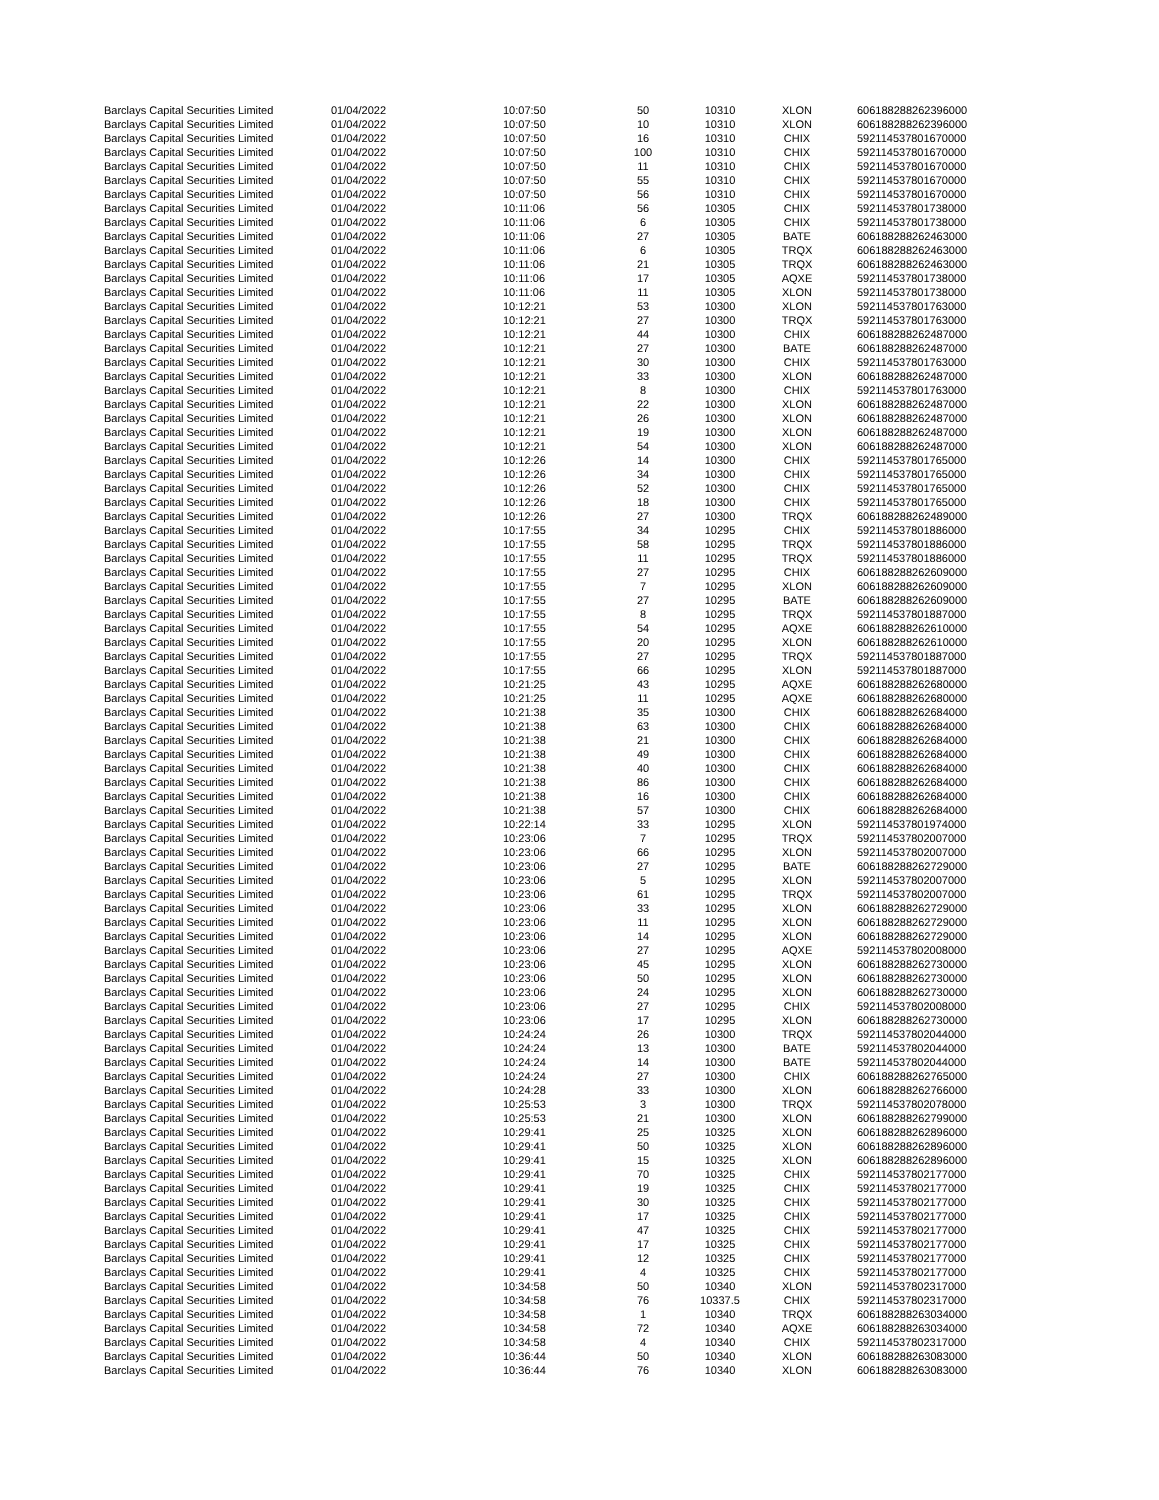| Barclays Capital Securities Limited | 01/04/2022 | 10:07:50 | 50 | 10310 | XLON | 606188288262396000 |
| Barclays Capital Securities Limited | 01/04/2022 | 10:07:50 | 10 | 10310 | XLON | 606188288262396000 |
| Barclays Capital Securities Limited | 01/04/2022 | 10:07:50 | 16 | 10310 | CHIX | 592114537801670000 |
| Barclays Capital Securities Limited | 01/04/2022 | 10:07:50 | 100 | 10310 | CHIX | 592114537801670000 |
| Barclays Capital Securities Limited | 01/04/2022 | 10:07:50 | 11 | 10310 | CHIX | 592114537801670000 |
| Barclays Capital Securities Limited | 01/04/2022 | 10:07:50 | 55 | 10310 | CHIX | 592114537801670000 |
| Barclays Capital Securities Limited | 01/04/2022 | 10:07:50 | 56 | 10310 | CHIX | 592114537801670000 |
| Barclays Capital Securities Limited | 01/04/2022 | 10:11:06 | 56 | 10305 | CHIX | 592114537801738000 |
| Barclays Capital Securities Limited | 01/04/2022 | 10:11:06 | 6 | 10305 | CHIX | 592114537801738000 |
| Barclays Capital Securities Limited | 01/04/2022 | 10:11:06 | 27 | 10305 | BATE | 606188288262463000 |
| Barclays Capital Securities Limited | 01/04/2022 | 10:11:06 | 6 | 10305 | TRQX | 606188288262463000 |
| Barclays Capital Securities Limited | 01/04/2022 | 10:11:06 | 21 | 10305 | TRQX | 606188288262463000 |
| Barclays Capital Securities Limited | 01/04/2022 | 10:11:06 | 17 | 10305 | AQXE | 592114537801738000 |
| Barclays Capital Securities Limited | 01/04/2022 | 10:11:06 | 11 | 10305 | XLON | 592114537801738000 |
| Barclays Capital Securities Limited | 01/04/2022 | 10:12:21 | 53 | 10300 | XLON | 592114537801763000 |
| Barclays Capital Securities Limited | 01/04/2022 | 10:12:21 | 27 | 10300 | TRQX | 592114537801763000 |
| Barclays Capital Securities Limited | 01/04/2022 | 10:12:21 | 44 | 10300 | CHIX | 606188288262487000 |
| Barclays Capital Securities Limited | 01/04/2022 | 10:12:21 | 27 | 10300 | BATE | 606188288262487000 |
| Barclays Capital Securities Limited | 01/04/2022 | 10:12:21 | 30 | 10300 | CHIX | 592114537801763000 |
| Barclays Capital Securities Limited | 01/04/2022 | 10:12:21 | 33 | 10300 | XLON | 606188288262487000 |
| Barclays Capital Securities Limited | 01/04/2022 | 10:12:21 | 8 | 10300 | CHIX | 592114537801763000 |
| Barclays Capital Securities Limited | 01/04/2022 | 10:12:21 | 22 | 10300 | XLON | 606188288262487000 |
| Barclays Capital Securities Limited | 01/04/2022 | 10:12:21 | 26 | 10300 | XLON | 606188288262487000 |
| Barclays Capital Securities Limited | 01/04/2022 | 10:12:21 | 19 | 10300 | XLON | 606188288262487000 |
| Barclays Capital Securities Limited | 01/04/2022 | 10:12:21 | 54 | 10300 | XLON | 606188288262487000 |
| Barclays Capital Securities Limited | 01/04/2022 | 10:12:26 | 14 | 10300 | CHIX | 592114537801765000 |
| Barclays Capital Securities Limited | 01/04/2022 | 10:12:26 | 34 | 10300 | CHIX | 592114537801765000 |
| Barclays Capital Securities Limited | 01/04/2022 | 10:12:26 | 52 | 10300 | CHIX | 592114537801765000 |
| Barclays Capital Securities Limited | 01/04/2022 | 10:12:26 | 18 | 10300 | CHIX | 592114537801765000 |
| Barclays Capital Securities Limited | 01/04/2022 | 10:12:26 | 27 | 10300 | TRQX | 606188288262489000 |
| Barclays Capital Securities Limited | 01/04/2022 | 10:17:55 | 34 | 10295 | CHIX | 592114537801886000 |
| Barclays Capital Securities Limited | 01/04/2022 | 10:17:55 | 58 | 10295 | TRQX | 592114537801886000 |
| Barclays Capital Securities Limited | 01/04/2022 | 10:17:55 | 11 | 10295 | TRQX | 592114537801886000 |
| Barclays Capital Securities Limited | 01/04/2022 | 10:17:55 | 27 | 10295 | CHIX | 606188288262609000 |
| Barclays Capital Securities Limited | 01/04/2022 | 10:17:55 | 7 | 10295 | XLON | 606188288262609000 |
| Barclays Capital Securities Limited | 01/04/2022 | 10:17:55 | 27 | 10295 | BATE | 606188288262609000 |
| Barclays Capital Securities Limited | 01/04/2022 | 10:17:55 | 8 | 10295 | TRQX | 592114537801887000 |
| Barclays Capital Securities Limited | 01/04/2022 | 10:17:55 | 54 | 10295 | AQXE | 606188288262610000 |
| Barclays Capital Securities Limited | 01/04/2022 | 10:17:55 | 20 | 10295 | XLON | 606188288262610000 |
| Barclays Capital Securities Limited | 01/04/2022 | 10:17:55 | 27 | 10295 | TRQX | 592114537801887000 |
| Barclays Capital Securities Limited | 01/04/2022 | 10:17:55 | 66 | 10295 | XLON | 592114537801887000 |
| Barclays Capital Securities Limited | 01/04/2022 | 10:21:25 | 43 | 10295 | AQXE | 606188288262680000 |
| Barclays Capital Securities Limited | 01/04/2022 | 10:21:25 | 11 | 10295 | AQXE | 606188288262680000 |
| Barclays Capital Securities Limited | 01/04/2022 | 10:21:38 | 35 | 10300 | CHIX | 606188288262684000 |
| Barclays Capital Securities Limited | 01/04/2022 | 10:21:38 | 63 | 10300 | CHIX | 606188288262684000 |
| Barclays Capital Securities Limited | 01/04/2022 | 10:21:38 | 21 | 10300 | CHIX | 606188288262684000 |
| Barclays Capital Securities Limited | 01/04/2022 | 10:21:38 | 49 | 10300 | CHIX | 606188288262684000 |
| Barclays Capital Securities Limited | 01/04/2022 | 10:21:38 | 40 | 10300 | CHIX | 606188288262684000 |
| Barclays Capital Securities Limited | 01/04/2022 | 10:21:38 | 86 | 10300 | CHIX | 606188288262684000 |
| Barclays Capital Securities Limited | 01/04/2022 | 10:21:38 | 16 | 10300 | CHIX | 606188288262684000 |
| Barclays Capital Securities Limited | 01/04/2022 | 10:21:38 | 57 | 10300 | CHIX | 606188288262684000 |
| Barclays Capital Securities Limited | 01/04/2022 | 10:22:14 | 33 | 10295 | XLON | 592114537801974000 |
| Barclays Capital Securities Limited | 01/04/2022 | 10:23:06 | 7 | 10295 | TRQX | 592114537802007000 |
| Barclays Capital Securities Limited | 01/04/2022 | 10:23:06 | 66 | 10295 | XLON | 592114537802007000 |
| Barclays Capital Securities Limited | 01/04/2022 | 10:23:06 | 27 | 10295 | BATE | 606188288262729000 |
| Barclays Capital Securities Limited | 01/04/2022 | 10:23:06 | 5 | 10295 | XLON | 592114537802007000 |
| Barclays Capital Securities Limited | 01/04/2022 | 10:23:06 | 61 | 10295 | TRQX | 592114537802007000 |
| Barclays Capital Securities Limited | 01/04/2022 | 10:23:06 | 33 | 10295 | XLON | 606188288262729000 |
| Barclays Capital Securities Limited | 01/04/2022 | 10:23:06 | 11 | 10295 | XLON | 606188288262729000 |
| Barclays Capital Securities Limited | 01/04/2022 | 10:23:06 | 14 | 10295 | XLON | 606188288262729000 |
| Barclays Capital Securities Limited | 01/04/2022 | 10:23:06 | 27 | 10295 | AQXE | 592114537802008000 |
| Barclays Capital Securities Limited | 01/04/2022 | 10:23:06 | 45 | 10295 | XLON | 606188288262730000 |
| Barclays Capital Securities Limited | 01/04/2022 | 10:23:06 | 50 | 10295 | XLON | 606188288262730000 |
| Barclays Capital Securities Limited | 01/04/2022 | 10:23:06 | 24 | 10295 | XLON | 606188288262730000 |
| Barclays Capital Securities Limited | 01/04/2022 | 10:23:06 | 27 | 10295 | CHIX | 592114537802008000 |
| Barclays Capital Securities Limited | 01/04/2022 | 10:23:06 | 17 | 10295 | XLON | 606188288262730000 |
| Barclays Capital Securities Limited | 01/04/2022 | 10:24:24 | 26 | 10300 | TRQX | 592114537802044000 |
| Barclays Capital Securities Limited | 01/04/2022 | 10:24:24 | 13 | 10300 | BATE | 592114537802044000 |
| Barclays Capital Securities Limited | 01/04/2022 | 10:24:24 | 14 | 10300 | BATE | 592114537802044000 |
| Barclays Capital Securities Limited | 01/04/2022 | 10:24:24 | 27 | 10300 | CHIX | 606188288262765000 |
| Barclays Capital Securities Limited | 01/04/2022 | 10:24:28 | 33 | 10300 | XLON | 606188288262766000 |
| Barclays Capital Securities Limited | 01/04/2022 | 10:25:53 | 3 | 10300 | TRQX | 592114537802078000 |
| Barclays Capital Securities Limited | 01/04/2022 | 10:25:53 | 21 | 10300 | XLON | 606188288262799000 |
| Barclays Capital Securities Limited | 01/04/2022 | 10:29:41 | 25 | 10325 | XLON | 606188288262896000 |
| Barclays Capital Securities Limited | 01/04/2022 | 10:29:41 | 50 | 10325 | XLON | 606188288262896000 |
| Barclays Capital Securities Limited | 01/04/2022 | 10:29:41 | 15 | 10325 | XLON | 606188288262896000 |
| Barclays Capital Securities Limited | 01/04/2022 | 10:29:41 | 70 | 10325 | CHIX | 592114537802177000 |
| Barclays Capital Securities Limited | 01/04/2022 | 10:29:41 | 19 | 10325 | CHIX | 592114537802177000 |
| Barclays Capital Securities Limited | 01/04/2022 | 10:29:41 | 30 | 10325 | CHIX | 592114537802177000 |
| Barclays Capital Securities Limited | 01/04/2022 | 10:29:41 | 17 | 10325 | CHIX | 592114537802177000 |
| Barclays Capital Securities Limited | 01/04/2022 | 10:29:41 | 47 | 10325 | CHIX | 592114537802177000 |
| Barclays Capital Securities Limited | 01/04/2022 | 10:29:41 | 17 | 10325 | CHIX | 592114537802177000 |
| Barclays Capital Securities Limited | 01/04/2022 | 10:29:41 | 12 | 10325 | CHIX | 592114537802177000 |
| Barclays Capital Securities Limited | 01/04/2022 | 10:29:41 | 4 | 10325 | CHIX | 592114537802177000 |
| Barclays Capital Securities Limited | 01/04/2022 | 10:34:58 | 50 | 10340 | XLON | 592114537802317000 |
| Barclays Capital Securities Limited | 01/04/2022 | 10:34:58 | 76 | 10337.5 | CHIX | 592114537802317000 |
| Barclays Capital Securities Limited | 01/04/2022 | 10:34:58 | 1 | 10340 | TRQX | 606188288263034000 |
| Barclays Capital Securities Limited | 01/04/2022 | 10:34:58 | 72 | 10340 | AQXE | 606188288263034000 |
| Barclays Capital Securities Limited | 01/04/2022 | 10:34:58 | 4 | 10340 | CHIX | 592114537802317000 |
| Barclays Capital Securities Limited | 01/04/2022 | 10:36:44 | 50 | 10340 | XLON | 606188288263083000 |
| Barclays Capital Securities Limited | 01/04/2022 | 10:36:44 | 76 | 10340 | XLON | 606188288263083000 |